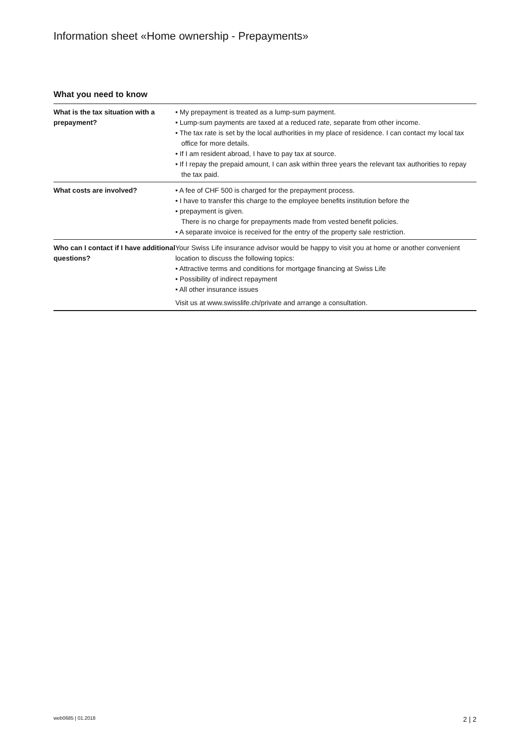Information sheet «Home ownership - Prepayments»
What you need to know
| What is the tax situation with a prepayment? | • My prepayment is treated as a lump-sum payment. • Lump-sum payments are taxed at a reduced rate, separate from other income. • The tax rate is set by the local authorities in my place of residence. I can contact my local tax office for more details. • If I am resident abroad, I have to pay tax at source. • If I repay the prepaid amount, I can ask within three years the relevant tax authorities to repay the tax paid. |
| What costs are involved? | • A fee of CHF 500 is charged for the prepayment process. • I have to transfer this charge to the employee benefits institution before the • prepayment is given. There is no charge for prepayments made from vested benefit policies. • A separate invoice is received for the entry of the property sale restriction. |
| Who can I contact if I have additional questions? | Your Swiss Life insurance advisor would be happy to visit you at home or another convenient location to discuss the following topics: • Attractive terms and conditions for mortgage financing at Swiss Life • Possibility of indirect repayment • All other insurance issues Visit us at www.swisslife.ch/private and arrange a consultation. |
web0685 | 01.2018 2 | 2